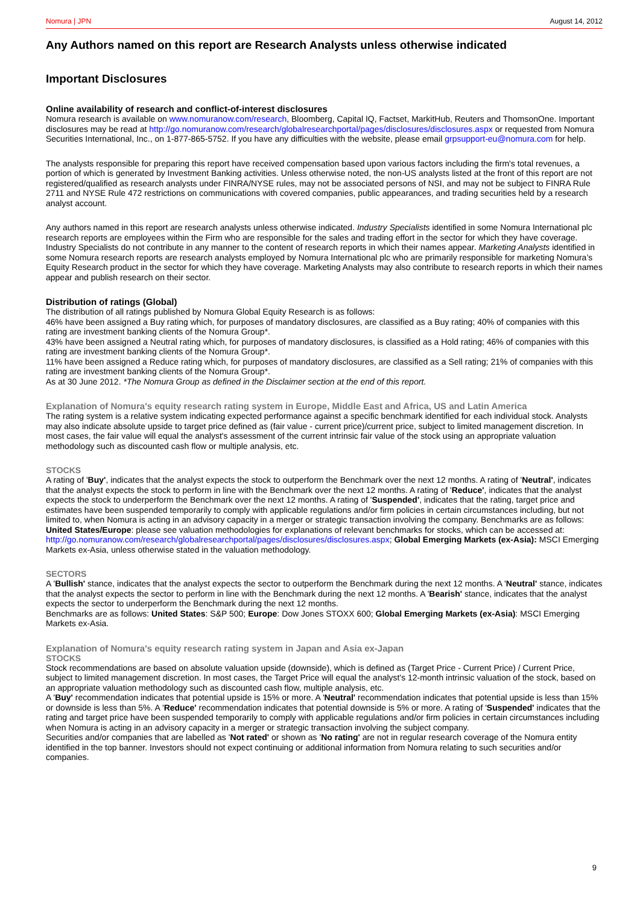Nomura | JPN August 14, 2012
Any Authors named on this report are Research Analysts unless otherwise indicated
Important Disclosures
Online availability of research and conflict-of-interest disclosures
Nomura research is available on www.nomuranow.com/research, Bloomberg, Capital IQ, Factset, MarkitHub, Reuters and ThomsonOne. Important disclosures may be read at http://go.nomuranow.com/research/globalresearchportal/pages/disclosures/disclosures.aspx or requested from Nomura Securities International, Inc., on 1-877-865-5752. If you have any difficulties with the website, please email grpsupport-eu@nomura.com for help.
The analysts responsible for preparing this report have received compensation based upon various factors including the firm's total revenues, a portion of which is generated by Investment Banking activities. Unless otherwise noted, the non-US analysts listed at the front of this report are not registered/qualified as research analysts under FINRA/NYSE rules, may not be associated persons of NSI, and may not be subject to FINRA Rule 2711 and NYSE Rule 472 restrictions on communications with covered companies, public appearances, and trading securities held by a research analyst account.
Any authors named in this report are research analysts unless otherwise indicated. Industry Specialists identified in some Nomura International plc research reports are employees within the Firm who are responsible for the sales and trading effort in the sector for which they have coverage. Industry Specialists do not contribute in any manner to the content of research reports in which their names appear. Marketing Analysts identified in some Nomura research reports are research analysts employed by Nomura International plc who are primarily responsible for marketing Nomura’s Equity Research product in the sector for which they have coverage. Marketing Analysts may also contribute to research reports in which their names appear and publish research on their sector.
Distribution of ratings (Global)
The distribution of all ratings published by Nomura Global Equity Research is as follows:
46% have been assigned a Buy rating which, for purposes of mandatory disclosures, are classified as a Buy rating; 40% of companies with this rating are investment banking clients of the Nomura Group*.
43% have been assigned a Neutral rating which, for purposes of mandatory disclosures, is classified as a Hold rating; 46% of companies with this rating are investment banking clients of the Nomura Group*.
11% have been assigned a Reduce rating which, for purposes of mandatory disclosures, are classified as a Sell rating; 21% of companies with this rating are investment banking clients of the Nomura Group*.
As at 30 June 2012. *The Nomura Group as defined in the Disclaimer section at the end of this report.
Explanation of Nomura's equity research rating system in Europe, Middle East and Africa, US and Latin America
The rating system is a relative system indicating expected performance against a specific benchmark identified for each individual stock. Analysts may also indicate absolute upside to target price defined as (fair value - current price)/current price, subject to limited management discretion. In most cases, the fair value will equal the analyst's assessment of the current intrinsic fair value of the stock using an appropriate valuation methodology such as discounted cash flow or multiple analysis, etc.
STOCKS
A rating of 'Buy', indicates that the analyst expects the stock to outperform the Benchmark over the next 12 months. A rating of 'Neutral', indicates that the analyst expects the stock to perform in line with the Benchmark over the next 12 months. A rating of 'Reduce', indicates that the analyst expects the stock to underperform the Benchmark over the next 12 months. A rating of 'Suspended', indicates that the rating, target price and estimates have been suspended temporarily to comply with applicable regulations and/or firm policies in certain circumstances including, but not limited to, when Nomura is acting in an advisory capacity in a merger or strategic transaction involving the company. Benchmarks are as follows: United States/Europe: please see valuation methodologies for explanations of relevant benchmarks for stocks, which can be accessed at: http://go.nomuranow.com/research/globalresearchportal/pages/disclosures/disclosures.aspx; Global Emerging Markets (ex-Asia): MSCI Emerging Markets ex-Asia, unless otherwise stated in the valuation methodology.
SECTORS
A 'Bullish' stance, indicates that the analyst expects the sector to outperform the Benchmark during the next 12 months. A 'Neutral' stance, indicates that the analyst expects the sector to perform in line with the Benchmark during the next 12 months. A 'Bearish' stance, indicates that the analyst expects the sector to underperform the Benchmark during the next 12 months.
Benchmarks are as follows: United States: S&P 500; Europe: Dow Jones STOXX 600; Global Emerging Markets (ex-Asia): MSCI Emerging Markets ex-Asia.
Explanation of Nomura's equity research rating system in Japan and Asia ex-Japan
STOCKS
Stock recommendations are based on absolute valuation upside (downside), which is defined as (Target Price - Current Price) / Current Price, subject to limited management discretion. In most cases, the Target Price will equal the analyst's 12-month intrinsic valuation of the stock, based on an appropriate valuation methodology such as discounted cash flow, multiple analysis, etc.
A 'Buy' recommendation indicates that potential upside is 15% or more. A 'Neutral' recommendation indicates that potential upside is less than 15% or downside is less than 5%. A 'Reduce' recommendation indicates that potential downside is 5% or more. A rating of 'Suspended' indicates that the rating and target price have been suspended temporarily to comply with applicable regulations and/or firm policies in certain circumstances including when Nomura is acting in an advisory capacity in a merger or strategic transaction involving the subject company.
Securities and/or companies that are labelled as 'Not rated' or shown as 'No rating' are not in regular research coverage of the Nomura entity identified in the top banner. Investors should not expect continuing or additional information from Nomura relating to such securities and/or companies.
9